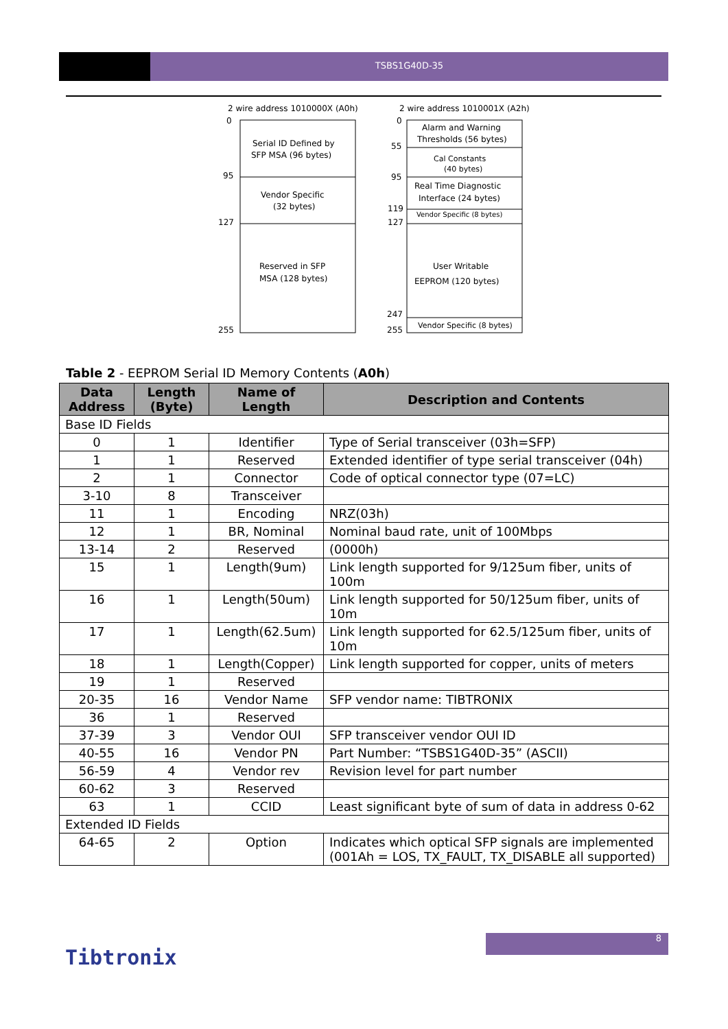TSBS1G40D-35
2 wire address 1010000X (A0h)
2 wire address 1010001X (A2h)
0
95
127
255
Serial ID Defined by
SFP MSA (96 bytes)
Vendor Specific
(32 bytes)
Reserved in SFP
MSA (128 bytes)
0
55
95
119
127
247
255
Alarm and Warning
Thresholds (56 bytes)
Cal Constants
(40 bytes)
Real Time Diagnostic
Interface (24 bytes)
Vendor Specific (8 bytes)
User Writable
EEPROM (120 bytes)
Vendor Specific (8 bytes)
Table 2 - EEPROM Serial ID Memory Contents (A0h)
| Data Address | Length (Byte) | Name of Length | Description and Contents |
| --- | --- | --- | --- |
| Base ID Fields | | | |
| 0 | 1 | Identifier | Type of Serial transceiver (03h=SFP) |
| 1 | 1 | Reserved | Extended identifier of type serial transceiver (04h) |
| 2 | 1 | Connector | Code of optical connector type (07=LC) |
| 3-10 | 8 | Transceiver | |
| 11 | 1 | Encoding | NRZ(03h) |
| 12 | 1 | BR, Nominal | Nominal baud rate, unit of 100Mbps |
| 13-14 | 2 | Reserved | (0000h) |
| 15 | 1 | Length(9um) | Link length supported for 9/125um fiber, units of 100m |
| 16 | 1 | Length(50um) | Link length supported for 50/125um fiber, units of 10m |
| 17 | 1 | Length(62.5um) | Link length supported for 62.5/125um fiber, units of 10m |
| 18 | 1 | Length(Copper) | Link length supported for copper, units of meters |
| 19 | 1 | Reserved | |
| 20-35 | 16 | Vendor Name | SFP vendor name: TIBTRONIX |
| 36 | 1 | Reserved | |
| 37-39 | 3 | Vendor OUI | SFP transceiver vendor OUI ID |
| 40-55 | 16 | Vendor PN | Part Number: “TSBS1G40D-35” (ASCII) |
| 56-59 | 4 | Vendor rev | Revision level for part number |
| 60-62 | 3 | Reserved | |
| 63 | 1 | CCID | Least significant byte of sum of data in address 0-62 |
| Extended ID Fields | | | |
| 64-65 | 2 | Option | Indicates which optical SFP signals are implemented (001Ah = LOS, TX_FAULT, TX_DISABLE all supported) |
8
Tibtronix